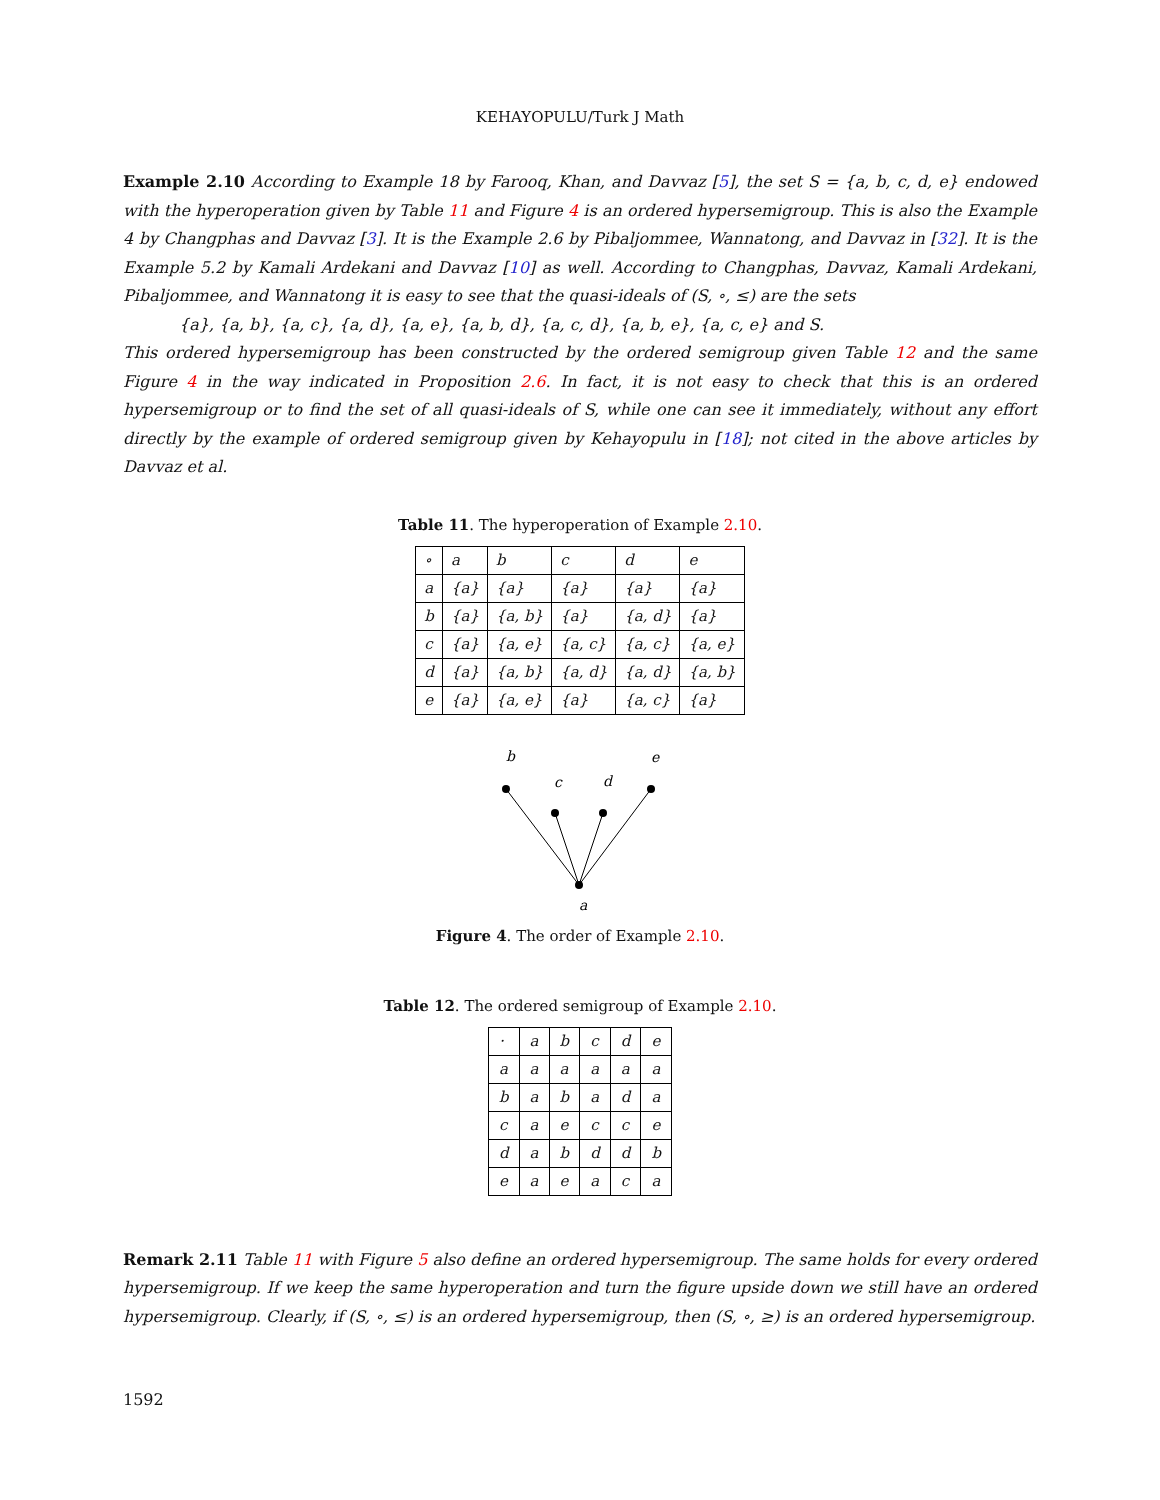KEHAYOPULU/Turk J Math
Example 2.10 According to Example 18 by Farooq, Khan, and Davvaz [5], the set S = {a, b, c, d, e} endowed with the hyperoperation given by Table 11 and Figure 4 is an ordered hypersemigroup. This is also the Example 4 by Changphas and Davvaz [3]. It is the Example 2.6 by Pibaljommee, Wannatong, and Davvaz in [32]. It is the Example 5.2 by Kamali Ardekani and Davvaz [10] as well. According to Changphas, Davvaz, Kamali Ardekani, Pibaljommee, and Wannatong it is easy to see that the quasi-ideals of (S, ∘, ≤) are the sets
{a}, {a, b}, {a, c}, {a, d}, {a, e}, {a, b, d}, {a, c, d}, {a, b, e}, {a, c, e} and S.
This ordered hypersemigroup has been constructed by the ordered semigroup given Table 12 and the same Figure 4 in the way indicated in Proposition 2.6. In fact, it is not easy to check that this is an ordered hypersemigroup or to find the set of all quasi-ideals of S, while one can see it immediately, without any effort directly by the example of ordered semigroup given by Kehayopulu in [18]; not cited in the above articles by Davvaz et al.
Table 11. The hyperoperation of Example 2.10.
| ∘ | a | b | c | d | e |
| a | {a} | {a} | {a} | {a} | {a} |
| b | {a} | {a, b} | {a} | {a, d} | {a} |
| c | {a} | {a, e} | {a, c} | {a, c} | {a, e} |
| d | {a} | {a, b} | {a, d} | {a, d} | {a, b} |
| e | {a} | {a, e} | {a} | {a, c} | {a} |
b
c
d
e
a
Figure 4. The order of Example 2.10.
Table 12. The ordered semigroup of Example 2.10.
| · | a | b | c | d | e |
| a | a | a | a | a | a |
| b | a | b | a | d | a |
| c | a | e | c | c | e |
| d | a | b | d | d | b |
| e | a | e | a | c | a |
Remark 2.11 Table 11 with Figure 5 also define an ordered hypersemigroup. The same holds for every ordered hypersemigroup. If we keep the same hyperoperation and turn the figure upside down we still have an ordered hypersemigroup. Clearly, if (S, ∘, ≤) is an ordered hypersemigroup, then (S, ∘, ≥) is an ordered hypersemigroup.
1592